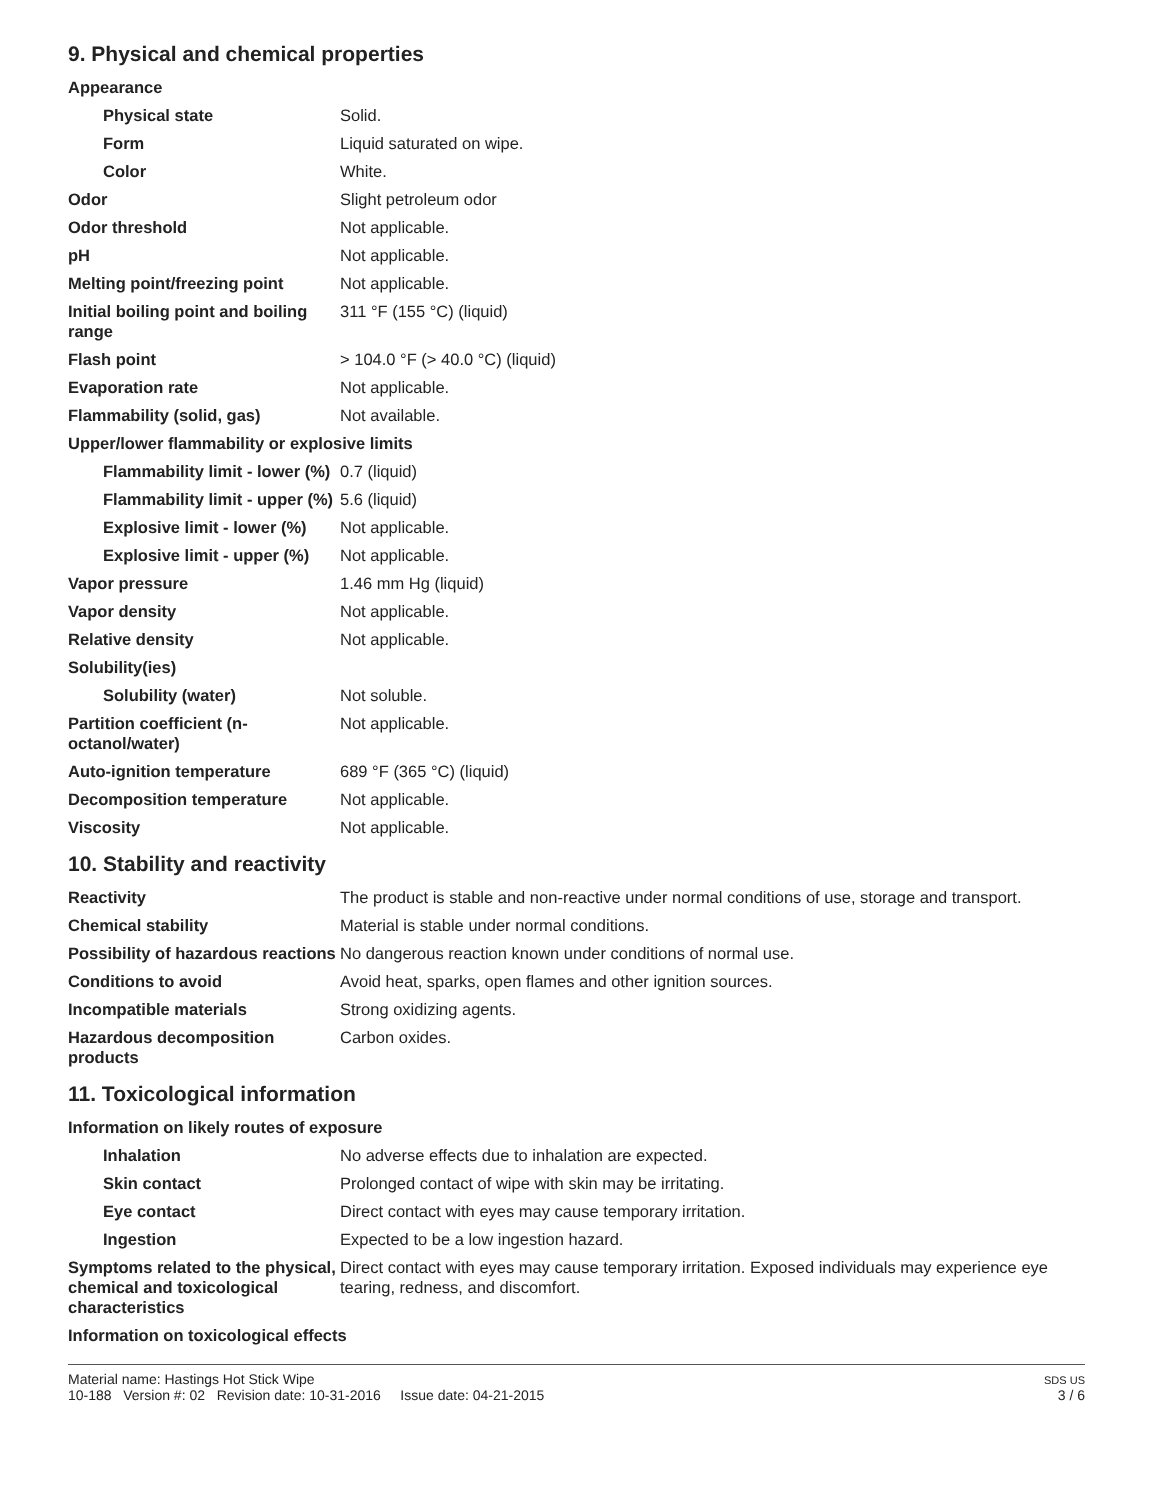9. Physical and chemical properties
| Appearance | |
| Physical state | Solid. |
| Form | Liquid saturated on wipe. |
| Color | White. |
| Odor | Slight petroleum odor |
| Odor threshold | Not applicable. |
| pH | Not applicable. |
| Melting point/freezing point | Not applicable. |
| Initial boiling point and boiling range | 311 °F (155 °C) (liquid) |
| Flash point | > 104.0 °F (> 40.0 °C) (liquid) |
| Evaporation rate | Not applicable. |
| Flammability (solid, gas) | Not available. |
| Upper/lower flammability or explosive limits | |
| Flammability limit - lower (%) | 0.7 (liquid) |
| Flammability limit - upper (%) | 5.6 (liquid) |
| Explosive limit - lower (%) | Not applicable. |
| Explosive limit - upper (%) | Not applicable. |
| Vapor pressure | 1.46 mm Hg (liquid) |
| Vapor density | Not applicable. |
| Relative density | Not applicable. |
| Solubility(ies) | |
| Solubility (water) | Not soluble. |
| Partition coefficient (n-octanol/water) | Not applicable. |
| Auto-ignition temperature | 689 °F (365 °C) (liquid) |
| Decomposition temperature | Not applicable. |
| Viscosity | Not applicable. |
10. Stability and reactivity
| Reactivity | The product is stable and non-reactive under normal conditions of use, storage and transport. |
| Chemical stability | Material is stable under normal conditions. |
| Possibility of hazardous reactions | No dangerous reaction known under conditions of normal use. |
| Conditions to avoid | Avoid heat, sparks, open flames and other ignition sources. |
| Incompatible materials | Strong oxidizing agents. |
| Hazardous decomposition products | Carbon oxides. |
11. Toxicological information
| Information on likely routes of exposure | |
| Inhalation | No adverse effects due to inhalation are expected. |
| Skin contact | Prolonged contact of wipe with skin may be irritating. |
| Eye contact | Direct contact with eyes may cause temporary irritation. |
| Ingestion | Expected to be a low ingestion hazard. |
| Symptoms related to the physical, chemical and toxicological characteristics | Direct contact with eyes may cause temporary irritation. Exposed individuals may experience eye tearing, redness, and discomfort. |
| Information on toxicological effects | |
Material name: Hastings Hot Stick Wipe
10-188 Version #: 02 Revision date: 10-31-2016 Issue date: 04-21-2015
SDS US
3 / 6